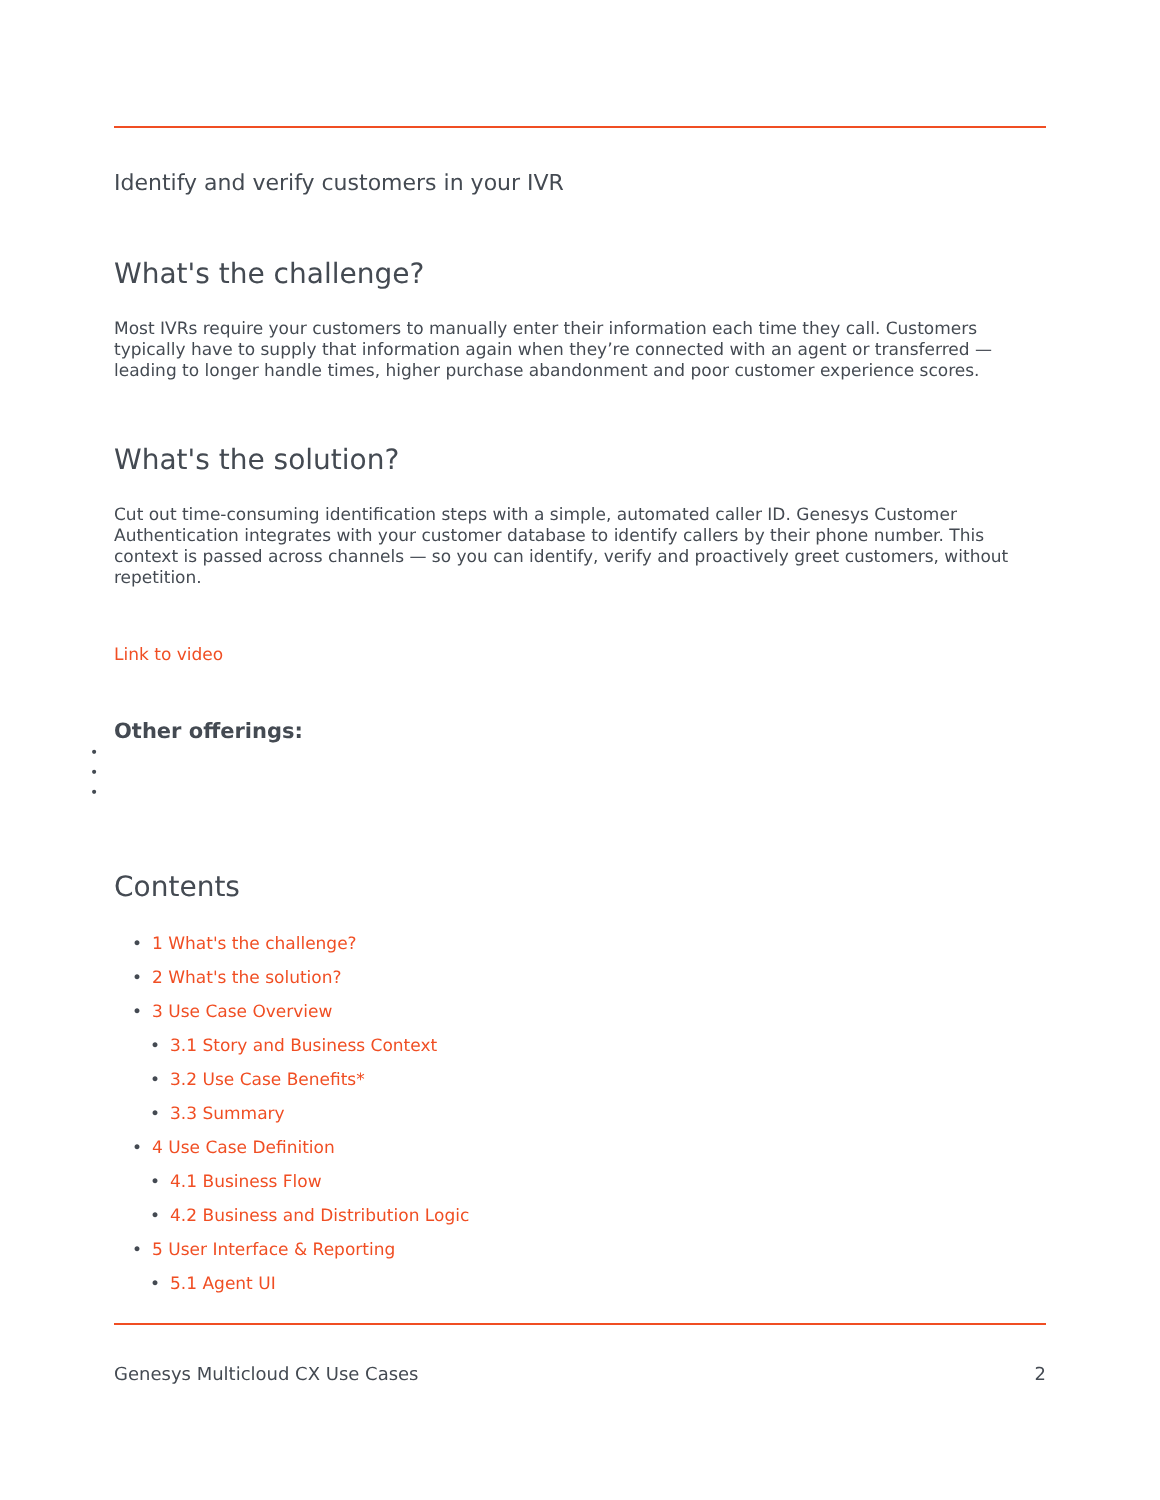Identify and verify customers in your IVR
What's the challenge?
Most IVRs require your customers to manually enter their information each time they call. Customers typically have to supply that information again when they’re connected with an agent or transferred — leading to longer handle times, higher purchase abandonment and poor customer experience scores.
What's the solution?
Cut out time-consuming identification steps with a simple, automated caller ID. Genesys Customer Authentication integrates with your customer database to identify callers by their phone number. This context is passed across channels — so you can identify, verify and proactively greet customers, without repetition.
Link to video
Other offerings:
•
•
•
Contents
• 1 What's the challenge?
• 2 What's the solution?
• 3 Use Case Overview
• 3.1 Story and Business Context
• 3.2 Use Case Benefits*
• 3.3 Summary
• 4 Use Case Definition
• 4.1 Business Flow
• 4.2 Business and Distribution Logic
• 5 User Interface & Reporting
• 5.1 Agent UI
Genesys Multicloud CX Use Cases 2